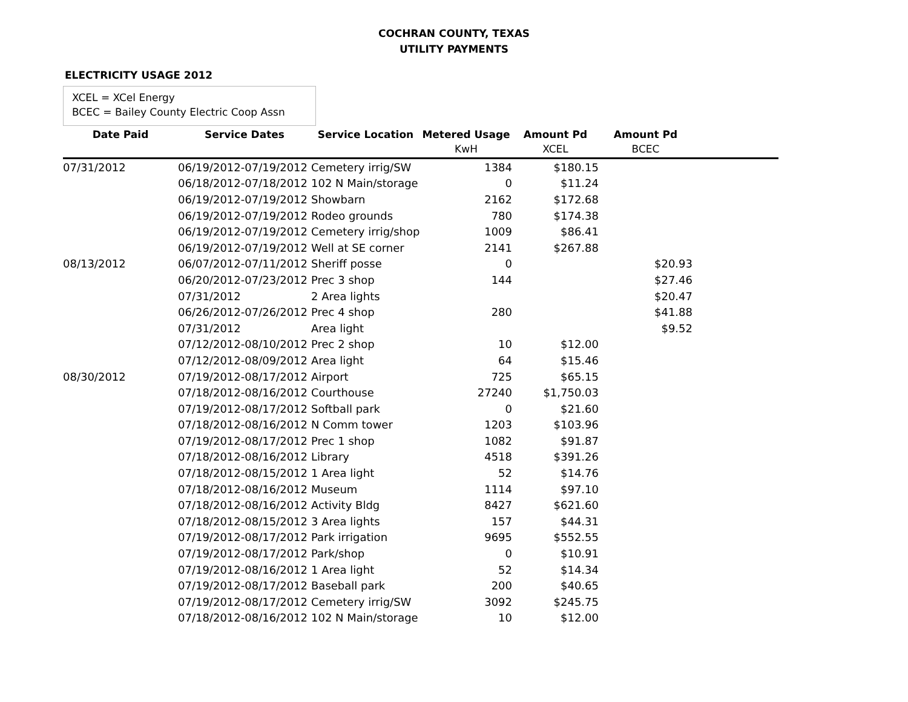COCHRAN COUNTY, TEXAS
UTILITY PAYMENTS
ELECTRICITY USAGE 2012
XCEL = XCel Energy
BCEC = Bailey County Electric Coop Assn
| Date Paid | Service Dates | Service Location | Metered Usage | Amount Pd | Amount Pd | |
| --- | --- | --- | --- | --- | --- | --- |
| | | | KwH | XCEL | BCEC | |
| 07/31/2012 | 06/19/2012-07/19/2012 | Cemetery irrig/SW | 1384 | $180.15 | | |
| | 06/18/2012-07/18/2012 | 102 N Main/storage | 0 | $11.24 | | |
| | 06/19/2012-07/19/2012 | Showbarn | 2162 | $172.68 | | |
| | 06/19/2012-07/19/2012 | Rodeo grounds | 780 | $174.38 | | |
| | 06/19/2012-07/19/2012 | Cemetery irrig/shop | 1009 | $86.41 | | |
| | 06/19/2012-07/19/2012 | Well at SE corner | 2141 | $267.88 | | |
| 08/13/2012 | 06/07/2012-07/11/2012 | Sheriff posse | 0 | | $20.93 | |
| | 06/20/2012-07/23/2012 | Prec 3 shop | 144 | | $27.46 | |
| | 07/31/2012 | 2 Area lights | | | $20.47 | |
| | 06/26/2012-07/26/2012 | Prec 4 shop | 280 | | $41.88 | |
| | 07/31/2012 | Area light | | | $9.52 | |
| | 07/12/2012-08/10/2012 | Prec 2 shop | 10 | $12.00 | | |
| | 07/12/2012-08/09/2012 | Area light | 64 | $15.46 | | |
| 08/30/2012 | 07/19/2012-08/17/2012 | Airport | 725 | $65.15 | | |
| | 07/18/2012-08/16/2012 | Courthouse | 27240 | $1,750.03 | | |
| | 07/19/2012-08/17/2012 | Softball park | 0 | $21.60 | | |
| | 07/18/2012-08/16/2012 | N Comm tower | 1203 | $103.96 | | |
| | 07/19/2012-08/17/2012 | Prec 1 shop | 1082 | $91.87 | | |
| | 07/18/2012-08/16/2012 | Library | 4518 | $391.26 | | |
| | 07/18/2012-08/15/2012 | 1 Area light | 52 | $14.76 | | |
| | 07/18/2012-08/16/2012 | Museum | 1114 | $97.10 | | |
| | 07/18/2012-08/16/2012 | Activity Bldg | 8427 | $621.60 | | |
| | 07/18/2012-08/15/2012 | 3 Area lights | 157 | $44.31 | | |
| | 07/19/2012-08/17/2012 | Park irrigation | 9695 | $552.55 | | |
| | 07/19/2012-08/17/2012 | Park/shop | 0 | $10.91 | | |
| | 07/19/2012-08/16/2012 | 1 Area light | 52 | $14.34 | | |
| | 07/19/2012-08/17/2012 | Baseball park | 200 | $40.65 | | |
| | 07/19/2012-08/17/2012 | Cemetery irrig/SW | 3092 | $245.75 | | |
| | 07/18/2012-08/16/2012 | 102 N Main/storage | 10 | $12.00 | | |